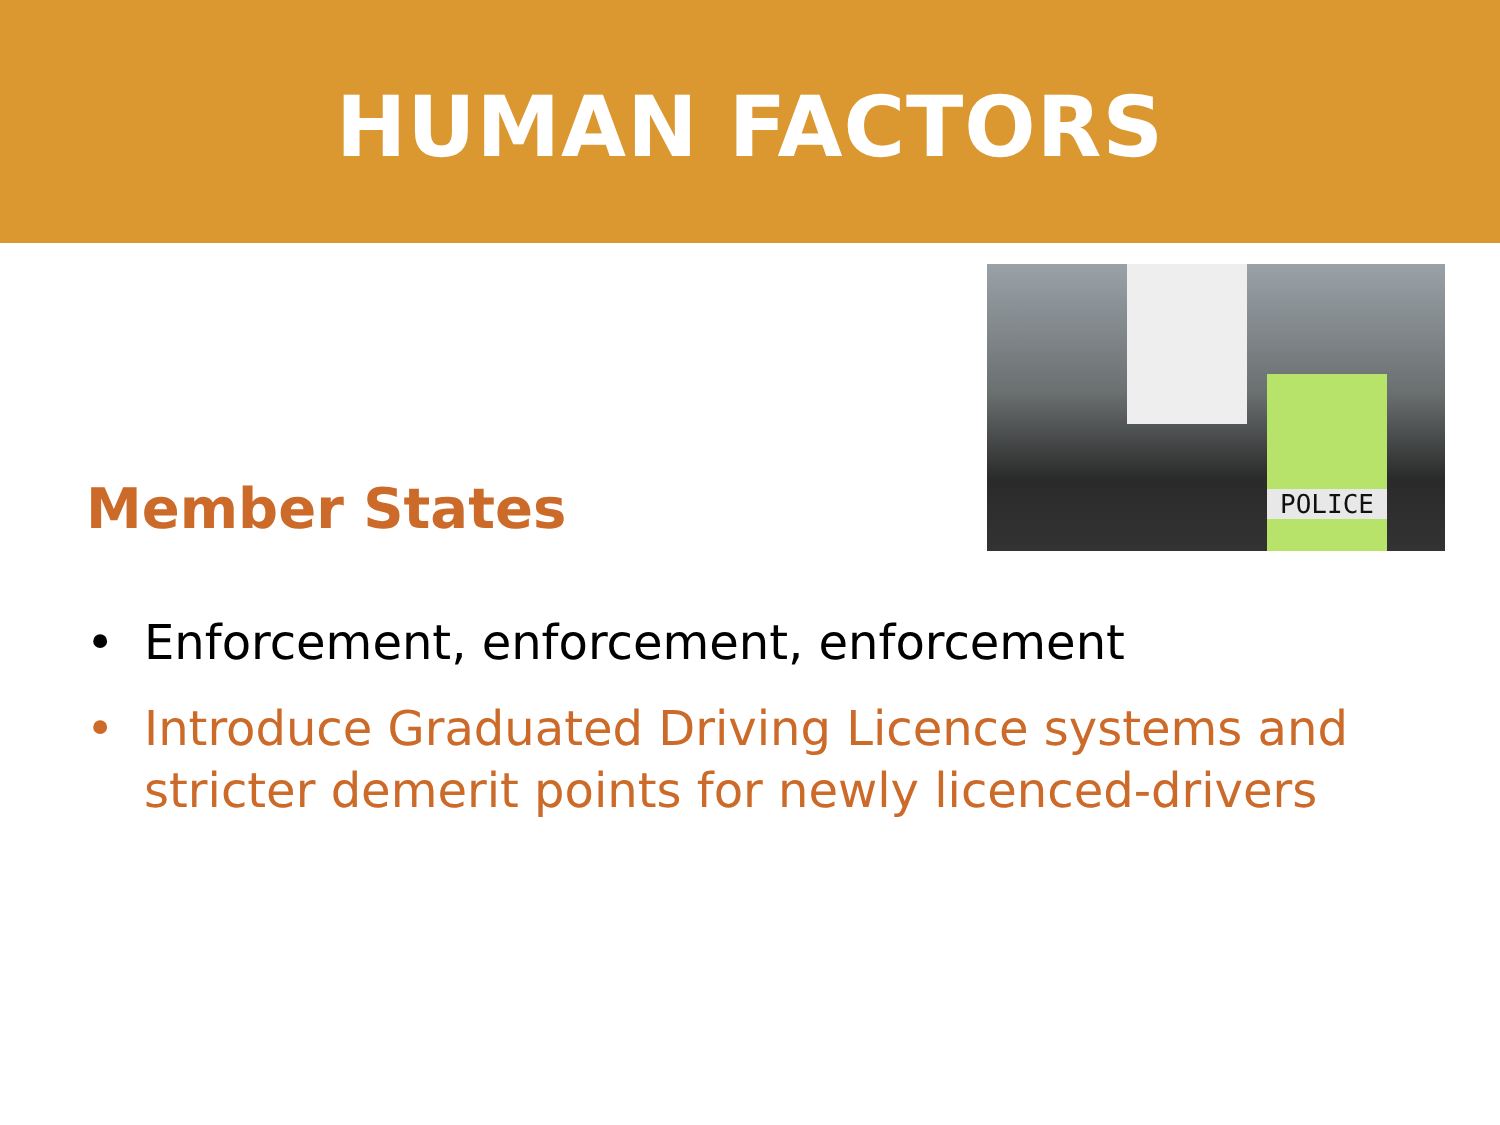HUMAN FACTORS
Member States
POLICE
• Enforcement, enforcement, enforcement
• Introduce Graduated Driving Licence systems and stricter demerit points for newly licenced-drivers